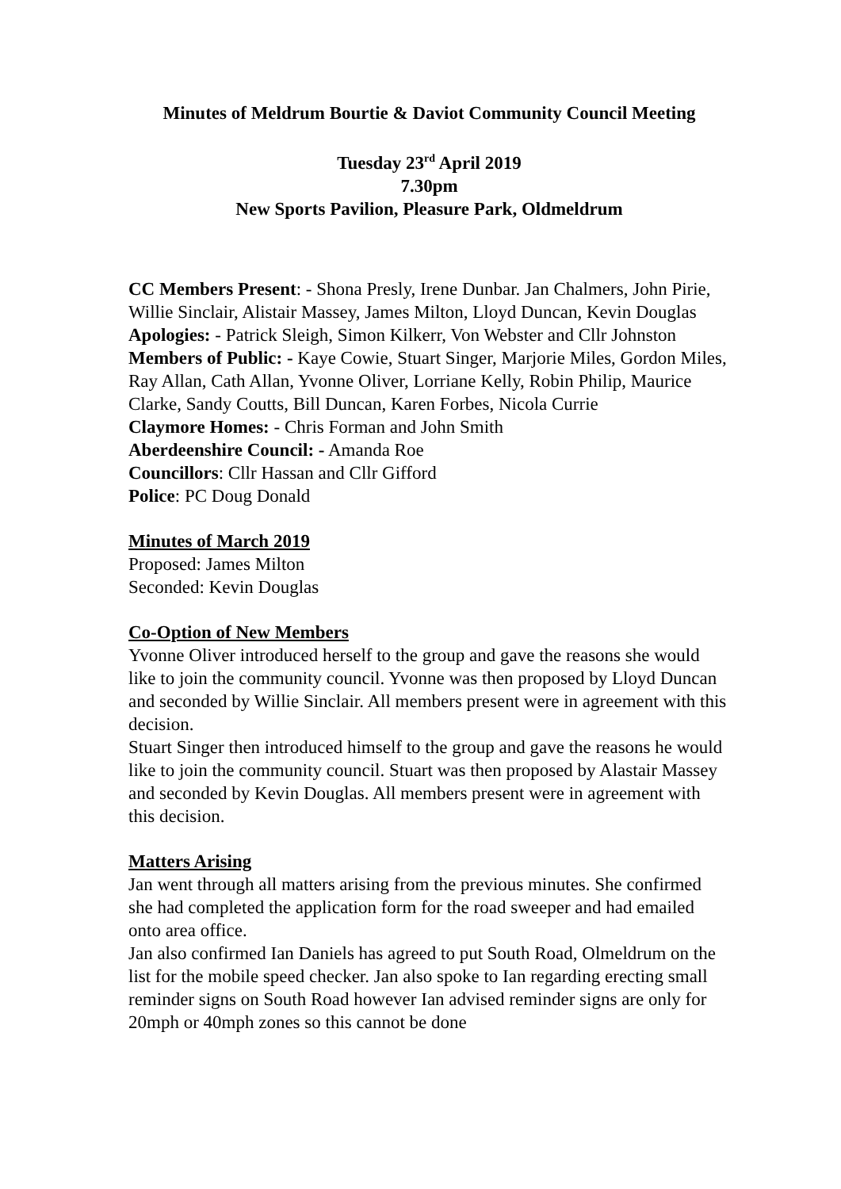Minutes of Meldrum Bourtie & Daviot Community Council Meeting
Tuesday 23<sup>rd</sup> April 2019
7.30pm
New Sports Pavilion, Pleasure Park, Oldmeldrum
CC Members Present: - Shona Presly, Irene Dunbar. Jan Chalmers, John Pirie, Willie Sinclair, Alistair Massey, James Milton, Lloyd Duncan, Kevin Douglas
Apologies: - Patrick Sleigh, Simon Kilkerr, Von Webster and Cllr Johnston
Members of Public: - Kaye Cowie, Stuart Singer, Marjorie Miles, Gordon Miles, Ray Allan, Cath Allan, Yvonne Oliver, Lorriane Kelly, Robin Philip, Maurice Clarke, Sandy Coutts, Bill Duncan, Karen Forbes, Nicola Currie
Claymore Homes: - Chris Forman and John Smith
Aberdeenshire Council: - Amanda Roe
Councillors: Cllr Hassan and Cllr Gifford
Police: PC Doug Donald
Minutes of March 2019
Proposed: James Milton
Seconded: Kevin Douglas
Co-Option of New Members
Yvonne Oliver introduced herself to the group and gave the reasons she would like to join the community council. Yvonne was then proposed by Lloyd Duncan and seconded by Willie Sinclair. All members present were in agreement with this decision.
Stuart Singer then introduced himself to the group and gave the reasons he would like to join the community council. Stuart was then proposed by Alastair Massey and seconded by Kevin Douglas. All members present were in agreement with this decision.
Matters Arising
Jan went through all matters arising from the previous minutes. She confirmed she had completed the application form for the road sweeper and had emailed onto area office.
Jan also confirmed Ian Daniels has agreed to put South Road, Olmeldrum on the list for the mobile speed checker. Jan also spoke to Ian regarding erecting small reminder signs on South Road however Ian advised reminder signs are only for 20mph or 40mph zones so this cannot be done